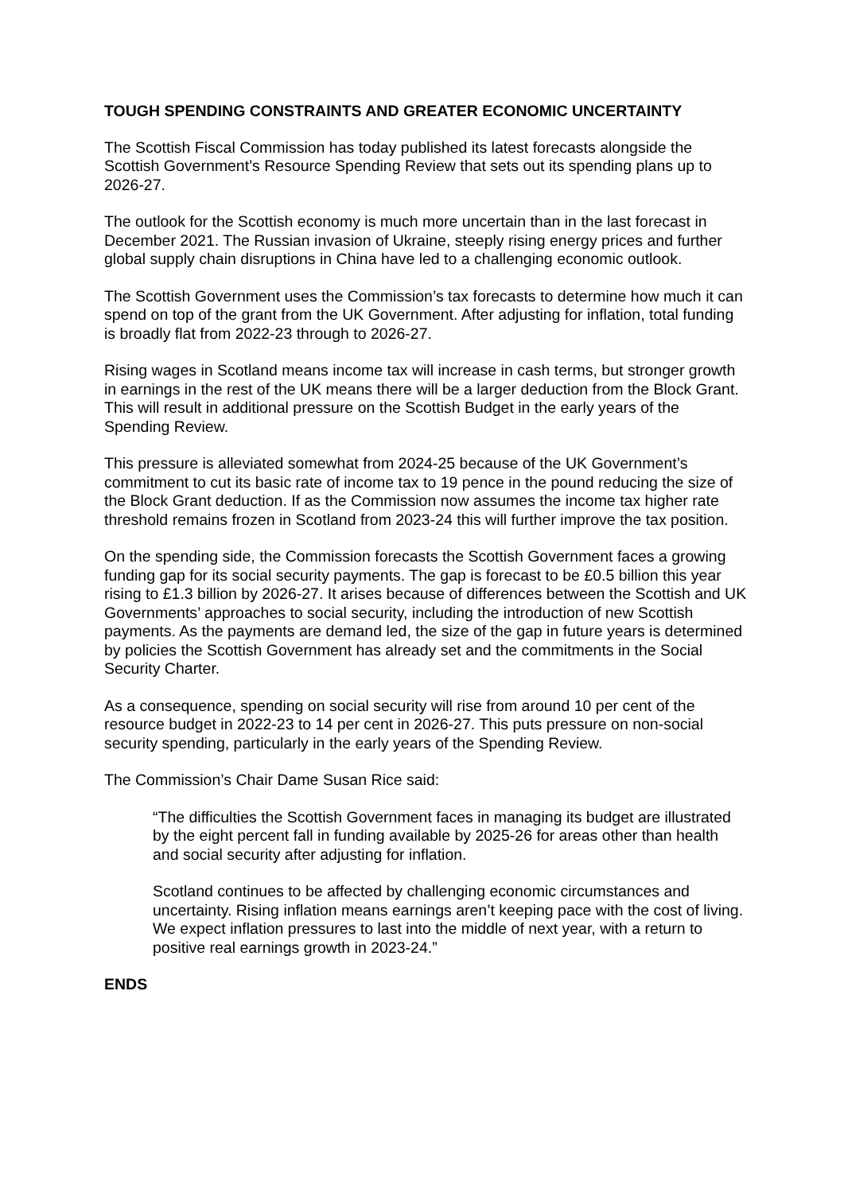TOUGH SPENDING CONSTRAINTS AND GREATER ECONOMIC UNCERTAINTY
The Scottish Fiscal Commission has today published its latest forecasts alongside the Scottish Government’s Resource Spending Review that sets out its spending plans up to 2026-27.
The outlook for the Scottish economy is much more uncertain than in the last forecast in December 2021. The Russian invasion of Ukraine, steeply rising energy prices and further global supply chain disruptions in China have led to a challenging economic outlook.
The Scottish Government uses the Commission’s tax forecasts to determine how much it can spend on top of the grant from the UK Government. After adjusting for inflation, total funding is broadly flat from 2022-23 through to 2026-27.
Rising wages in Scotland means income tax will increase in cash terms, but stronger growth in earnings in the rest of the UK means there will be a larger deduction from the Block Grant. This will result in additional pressure on the Scottish Budget in the early years of the Spending Review.
This pressure is alleviated somewhat from 2024-25 because of the UK Government’s commitment to cut its basic rate of income tax to 19 pence in the pound reducing the size of the Block Grant deduction. If as the Commission now assumes the income tax higher rate threshold remains frozen in Scotland from 2023-24 this will further improve the tax position.
On the spending side, the Commission forecasts the Scottish Government faces a growing funding gap for its social security payments. The gap is forecast to be £0.5 billion this year rising to £1.3 billion by 2026-27. It arises because of differences between the Scottish and UK Governments’ approaches to social security, including the introduction of new Scottish payments. As the payments are demand led, the size of the gap in future years is determined by policies the Scottish Government has already set and the commitments in the Social Security Charter.
As a consequence, spending on social security will rise from around 10 per cent of the resource budget in 2022-23 to 14 per cent in 2026-27. This puts pressure on non-social security spending, particularly in the early years of the Spending Review.
The Commission’s Chair Dame Susan Rice said:
“The difficulties the Scottish Government faces in managing its budget are illustrated by the eight percent fall in funding available by 2025-26 for areas other than health and social security after adjusting for inflation.
Scotland continues to be affected by challenging economic circumstances and uncertainty. Rising inflation means earnings aren’t keeping pace with the cost of living. We expect inflation pressures to last into the middle of next year, with a return to positive real earnings growth in 2023-24.”
ENDS